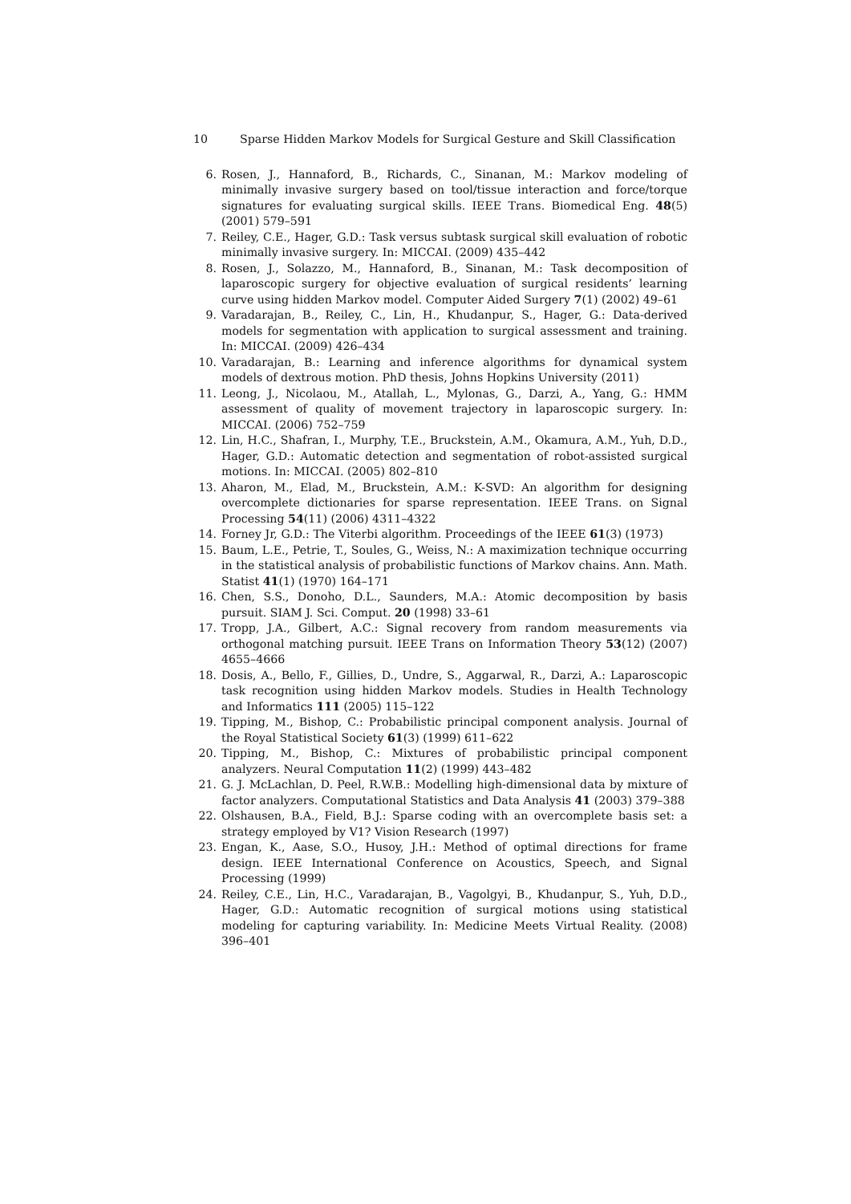10 Sparse Hidden Markov Models for Surgical Gesture and Skill Classification
6. Rosen, J., Hannaford, B., Richards, C., Sinanan, M.: Markov modeling of minimally invasive surgery based on tool/tissue interaction and force/torque signatures for evaluating surgical skills. IEEE Trans. Biomedical Eng. 48(5) (2001) 579–591
7. Reiley, C.E., Hager, G.D.: Task versus subtask surgical skill evaluation of robotic minimally invasive surgery. In: MICCAI. (2009) 435–442
8. Rosen, J., Solazzo, M., Hannaford, B., Sinanan, M.: Task decomposition of laparoscopic surgery for objective evaluation of surgical residents’ learning curve using hidden Markov model. Computer Aided Surgery 7(1) (2002) 49–61
9. Varadarajan, B., Reiley, C., Lin, H., Khudanpur, S., Hager, G.: Data-derived models for segmentation with application to surgical assessment and training. In: MICCAI. (2009) 426–434
10. Varadarajan, B.: Learning and inference algorithms for dynamical system models of dextrous motion. PhD thesis, Johns Hopkins University (2011)
11. Leong, J., Nicolaou, M., Atallah, L., Mylonas, G., Darzi, A., Yang, G.: HMM assessment of quality of movement trajectory in laparoscopic surgery. In: MICCAI. (2006) 752–759
12. Lin, H.C., Shafran, I., Murphy, T.E., Bruckstein, A.M., Okamura, A.M., Yuh, D.D., Hager, G.D.: Automatic detection and segmentation of robot-assisted surgical motions. In: MICCAI. (2005) 802–810
13. Aharon, M., Elad, M., Bruckstein, A.M.: K-SVD: An algorithm for designing overcomplete dictionaries for sparse representation. IEEE Trans. on Signal Processing 54(11) (2006) 4311–4322
14. Forney Jr, G.D.: The Viterbi algorithm. Proceedings of the IEEE 61(3) (1973)
15. Baum, L.E., Petrie, T., Soules, G., Weiss, N.: A maximization technique occurring in the statistical analysis of probabilistic functions of Markov chains. Ann. Math. Statist 41(1) (1970) 164–171
16. Chen, S.S., Donoho, D.L., Saunders, M.A.: Atomic decomposition by basis pursuit. SIAM J. Sci. Comput. 20 (1998) 33–61
17. Tropp, J.A., Gilbert, A.C.: Signal recovery from random measurements via orthogonal matching pursuit. IEEE Trans on Information Theory 53(12) (2007) 4655–4666
18. Dosis, A., Bello, F., Gillies, D., Undre, S., Aggarwal, R., Darzi, A.: Laparoscopic task recognition using hidden Markov models. Studies in Health Technology and Informatics 111 (2005) 115–122
19. Tipping, M., Bishop, C.: Probabilistic principal component analysis. Journal of the Royal Statistical Society 61(3) (1999) 611–622
20. Tipping, M., Bishop, C.: Mixtures of probabilistic principal component analyzers. Neural Computation 11(2) (1999) 443–482
21. G. J. McLachlan, D. Peel, R.W.B.: Modelling high-dimensional data by mixture of factor analyzers. Computational Statistics and Data Analysis 41 (2003) 379–388
22. Olshausen, B.A., Field, B.J.: Sparse coding with an overcomplete basis set: a strategy employed by V1? Vision Research (1997)
23. Engan, K., Aase, S.O., Husoy, J.H.: Method of optimal directions for frame design. IEEE International Conference on Acoustics, Speech, and Signal Processing (1999)
24. Reiley, C.E., Lin, H.C., Varadarajan, B., Vagolgyi, B., Khudanpur, S., Yuh, D.D., Hager, G.D.: Automatic recognition of surgical motions using statistical modeling for capturing variability. In: Medicine Meets Virtual Reality. (2008) 396–401